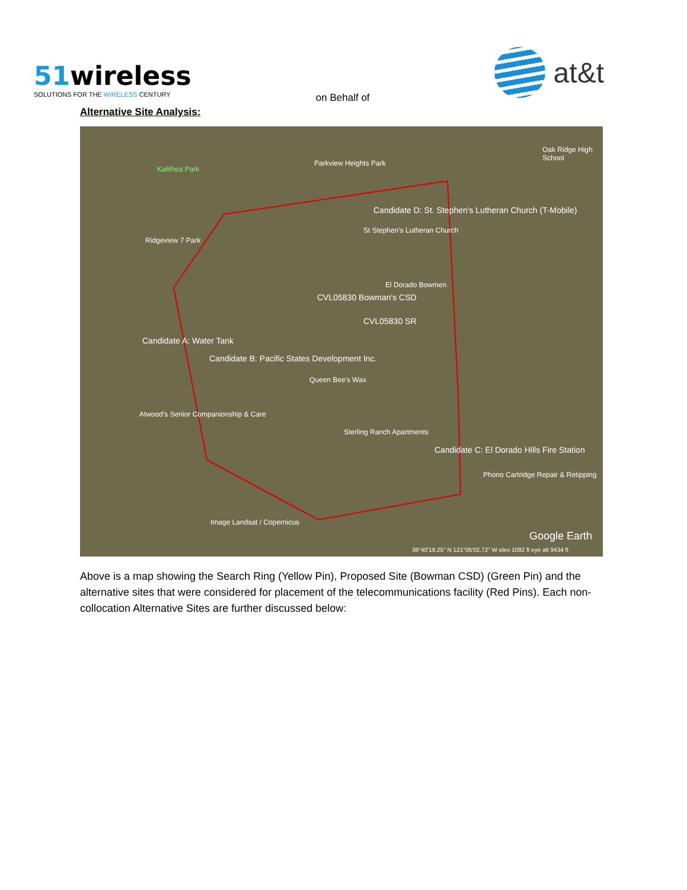51wireless
SOLUTIONS FOR THE WIRELESS CENTURY
on Behalf of
at&t
Alternative Site Analysis:
Kalithea Park
Parkview Heights Park
Oak Ridge High School
Candidate D: St. Stephen's Lutheran Church (T-Mobile)
St Stephen's Lutheran Church
Ridgeview 7 Park
El Dorado Bowmen
CVL05830 Bowman's CSD
CVL05830 SR
Candidate A: Water Tank
Candidate B: Pacific States Development Inc.
Queen Bee's Wax
Atwood's Senior Companionship & Care
Sterling Ranch Apartments
Candidate C: El Dorado Hills Fire Station
Phono Cartridge Repair & Retipping
Image Landsat / Copernicus
Google Earth
38°40'19.25" N 121°05'02.72" W elev 1092 ft eye alt 9434 ft
Above is a map showing the Search Ring (Yellow Pin), Proposed Site (Bowman CSD) (Green Pin) and the alternative sites that were considered for placement of the telecommunications facility (Red Pins). Each non-collocation Alternative Sites are further discussed below: